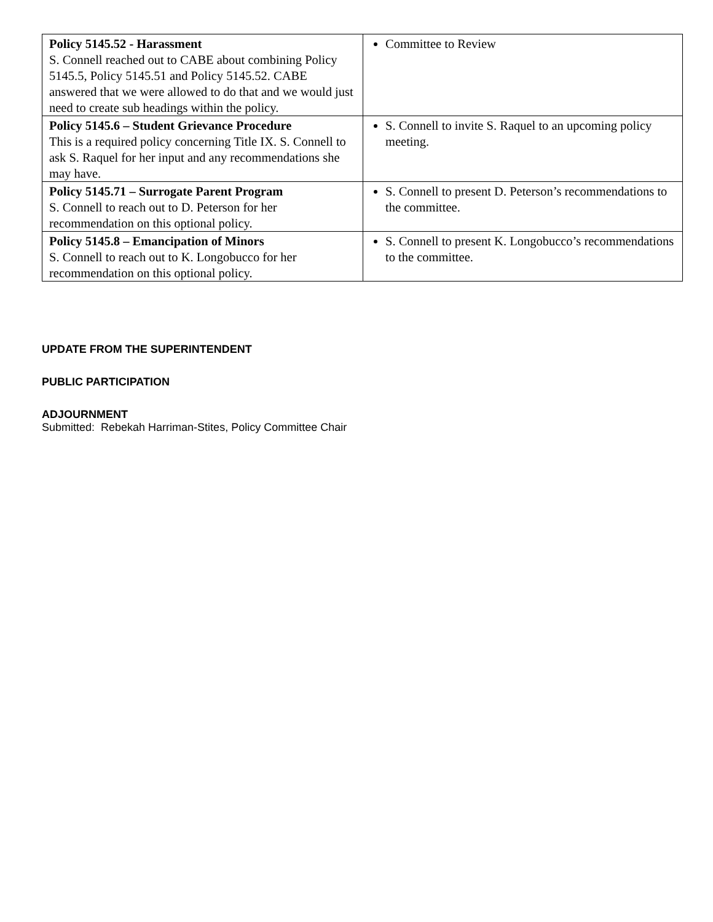| Policy 5145.52 - Harassment S. Connell reached out to CABE about combining Policy 5145.5, Policy 5145.51 and Policy 5145.52. CABE answered that we were allowed to do that and we would just need to create sub headings within the policy. | Committee to Review |
| Policy 5145.6 – Student Grievance Procedure This is a required policy concerning Title IX. S. Connell to ask S. Raquel for her input and any recommendations she may have. | S. Connell to invite S. Raquel to an upcoming policy meeting. |
| Policy 5145.71 – Surrogate Parent Program S. Connell to reach out to D. Peterson for her recommendation on this optional policy. | S. Connell to present D. Peterson’s recommendations to the committee. |
| Policy 5145.8 – Emancipation of Minors S. Connell to reach out to K. Longobucco for her recommendation on this optional policy. | S. Connell to present K. Longobucco’s recommendations to the committee. |
UPDATE FROM THE SUPERINTENDENT
PUBLIC PARTICIPATION
ADJOURNMENT
Submitted: Rebekah Harriman-Stites, Policy Committee Chair